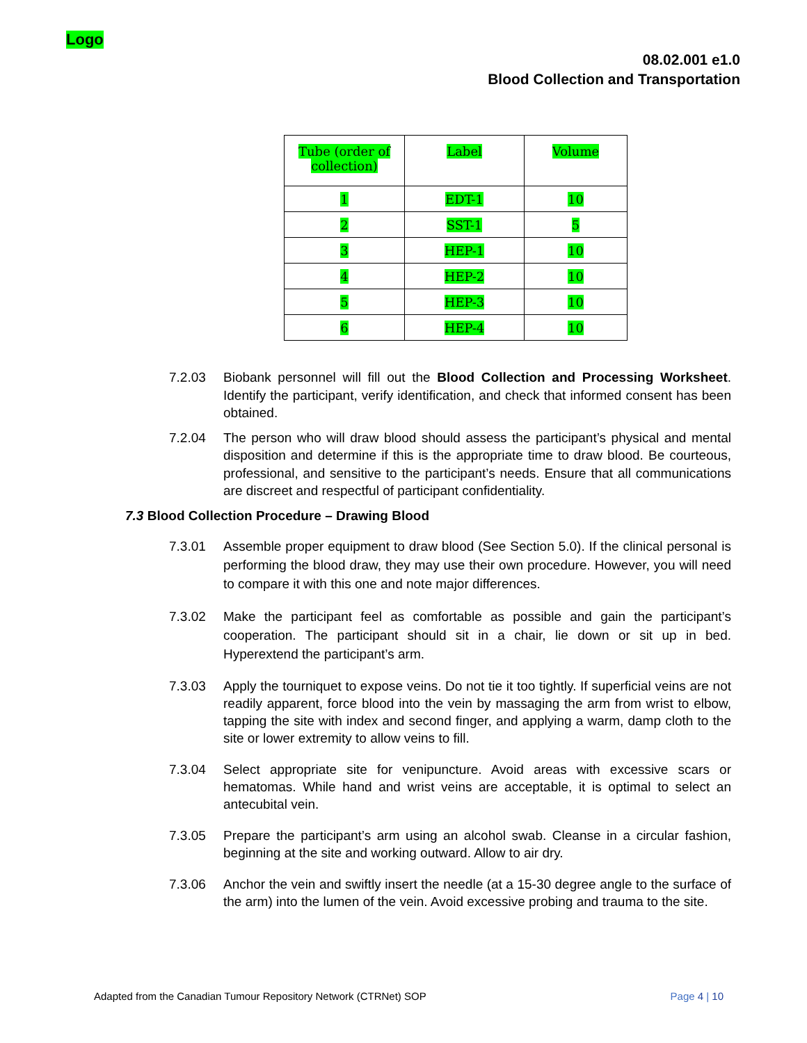Logo
08.02.001 e1.0
Blood Collection and Transportation
| Tube (order of collection) | Label | Volume |
| --- | --- | --- |
| 1 | EDT-1 | 10 |
| 2 | SST-1 | 5 |
| 3 | HEP-1 | 10 |
| 4 | HEP-2 | 10 |
| 5 | HEP-3 | 10 |
| 6 | HEP-4 | 10 |
7.2.03 Biobank personnel will fill out the Blood Collection and Processing Worksheet. Identify the participant, verify identification, and check that informed consent has been obtained.
7.2.04 The person who will draw blood should assess the participant’s physical and mental disposition and determine if this is the appropriate time to draw blood. Be courteous, professional, and sensitive to the participant’s needs. Ensure that all communications are discreet and respectful of participant confidentiality.
7.3 Blood Collection Procedure – Drawing Blood
7.3.01 Assemble proper equipment to draw blood (See Section 5.0). If the clinical personal is performing the blood draw, they may use their own procedure. However, you will need to compare it with this one and note major differences.
7.3.02 Make the participant feel as comfortable as possible and gain the participant’s cooperation. The participant should sit in a chair, lie down or sit up in bed. Hyperextend the participant’s arm.
7.3.03 Apply the tourniquet to expose veins. Do not tie it too tightly. If superficial veins are not readily apparent, force blood into the vein by massaging the arm from wrist to elbow, tapping the site with index and second finger, and applying a warm, damp cloth to the site or lower extremity to allow veins to fill.
7.3.04 Select appropriate site for venipuncture. Avoid areas with excessive scars or hematomas. While hand and wrist veins are acceptable, it is optimal to select an antecubital vein.
7.3.05 Prepare the participant’s arm using an alcohol swab. Cleanse in a circular fashion, beginning at the site and working outward. Allow to air dry.
7.3.06 Anchor the vein and swiftly insert the needle (at a 15-30 degree angle to the surface of the arm) into the lumen of the vein. Avoid excessive probing and trauma to the site.
Adapted from the Canadian Tumour Repository Network (CTRNet) SOP Page 4 | 10